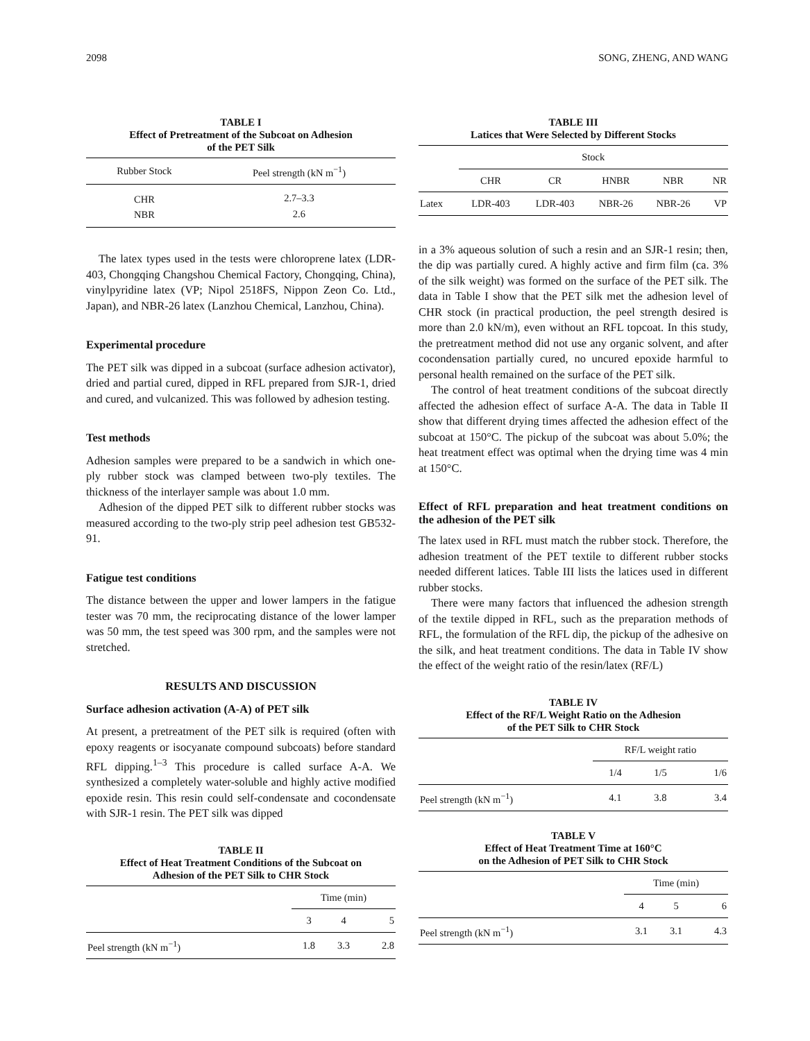2098 SONG, ZHENG, AND WANG
TABLE I
Effect of Pretreatment of the Subcoat on Adhesion
of the PET Silk
| Rubber Stock | Peel strength (kN m<sup>−1</sup>) |
| --- | --- |
| CHR NBR | 2.7–3.3 2.6 |
The latex types used in the tests were chloroprene latex (LDR-403, Chongqing Changshou Chemical Factory, Chongqing, China), vinylpyridine latex (VP; Nipol 2518FS, Nippon Zeon Co. Ltd., Japan), and NBR-26 latex (Lanzhou Chemical, Lanzhou, China).
Experimental procedure
The PET silk was dipped in a subcoat (surface adhesion activator), dried and partial cured, dipped in RFL prepared from SJR-1, dried and cured, and vulcanized. This was followed by adhesion testing.
Test methods
Adhesion samples were prepared to be a sandwich in which one-ply rubber stock was clamped between two-ply textiles. The thickness of the interlayer sample was about 1.0 mm.
Adhesion of the dipped PET silk to different rubber stocks was measured according to the two-ply strip peel adhesion test GB532-91.
Fatigue test conditions
The distance between the upper and lower lampers in the fatigue tester was 70 mm, the reciprocating distance of the lower lamper was 50 mm, the test speed was 300 rpm, and the samples were not stretched.
RESULTS AND DISCUSSION
Surface adhesion activation (A-A) of PET silk
At present, a pretreatment of the PET silk is required (often with epoxy reagents or isocyanate compound subcoats) before standard RFL dipping.<sup>1–3</sup> This procedure is called surface A-A. We synthesized a completely water-soluble and highly active modified epoxide resin. This resin could self-condensate and cocondensate with SJR-1 resin. The PET silk was dipped
TABLE II
Effect of Heat Treatment Conditions of the Subcoat on
Adhesion of the PET Silk to CHR Stock
| | Time (min) | | |
| | 3 | 4 | 5 |
| Peel strength (kN m<sup>−1</sup>) | 1.8 | 3.3 | 2.8 |
TABLE III
Latices that Were Selected by Different Stocks
| | Stock | | | | |
| | CHR | CR | HNBR | NBR | NR |
| Latex | LDR-403 | LDR-403 | NBR-26 | NBR-26 | VP |
in a 3% aqueous solution of such a resin and an SJR-1 resin; then, the dip was partially cured. A highly active and firm film (ca. 3% of the silk weight) was formed on the surface of the PET silk. The data in Table I show that the PET silk met the adhesion level of CHR stock (in practical production, the peel strength desired is more than 2.0 kN/m), even without an RFL topcoat. In this study, the pretreatment method did not use any organic solvent, and after cocondensation partially cured, no uncured epoxide harmful to personal health remained on the surface of the PET silk.
The control of heat treatment conditions of the subcoat directly affected the adhesion effect of surface A-A. The data in Table II show that different drying times affected the adhesion effect of the subcoat at 150°C. The pickup of the subcoat was about 5.0%; the heat treatment effect was optimal when the drying time was 4 min at 150°C.
Effect of RFL preparation and heat treatment conditions on the adhesion of the PET silk
The latex used in RFL must match the rubber stock. Therefore, the adhesion treatment of the PET textile to different rubber stocks needed different latices. Table III lists the latices used in different rubber stocks.
There were many factors that influenced the adhesion strength of the textile dipped in RFL, such as the preparation methods of RFL, the formulation of the RFL dip, the pickup of the adhesive on the silk, and heat treatment conditions. The data in Table IV show the effect of the weight ratio of the resin/latex (RF/L)
TABLE IV
Effect of the RF/L Weight Ratio on the Adhesion
of the PET Silk to CHR Stock
| | RF/L weight ratio | | |
| | 1/4 | 1/5 | 1/6 |
| Peel strength (kN m<sup>−1</sup>) | 4.1 | 3.8 | 3.4 |
TABLE V
Effect of Heat Treatment Time at 160°C
on the Adhesion of PET Silk to CHR Stock
| | Time (min) | | |
| | 4 | 5 | 6 |
| Peel strength (kN m<sup>−1</sup>) | 3.1 | 3.1 | 4.3 |